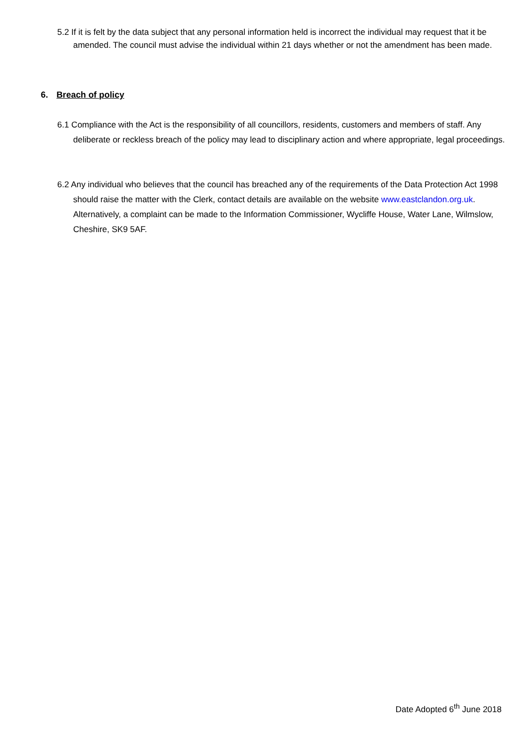5.2 If it is felt by the data subject that any personal information held is incorrect the individual may request that it be amended. The council must advise the individual within 21 days whether or not the amendment has been made.
6. Breach of policy
6.1 Compliance with the Act is the responsibility of all councillors, residents, customers and members of staff. Any deliberate or reckless breach of the policy may lead to disciplinary action and where appropriate, legal proceedings.
6.2 Any individual who believes that the council has breached any of the requirements of the Data Protection Act 1998 should raise the matter with the Clerk, contact details are available on the website www.eastclandon.org.uk. Alternatively, a complaint can be made to the Information Commissioner, Wycliffe House, Water Lane, Wilmslow, Cheshire, SK9 5AF.
Date Adopted 6<sup>th</sup> June 2018